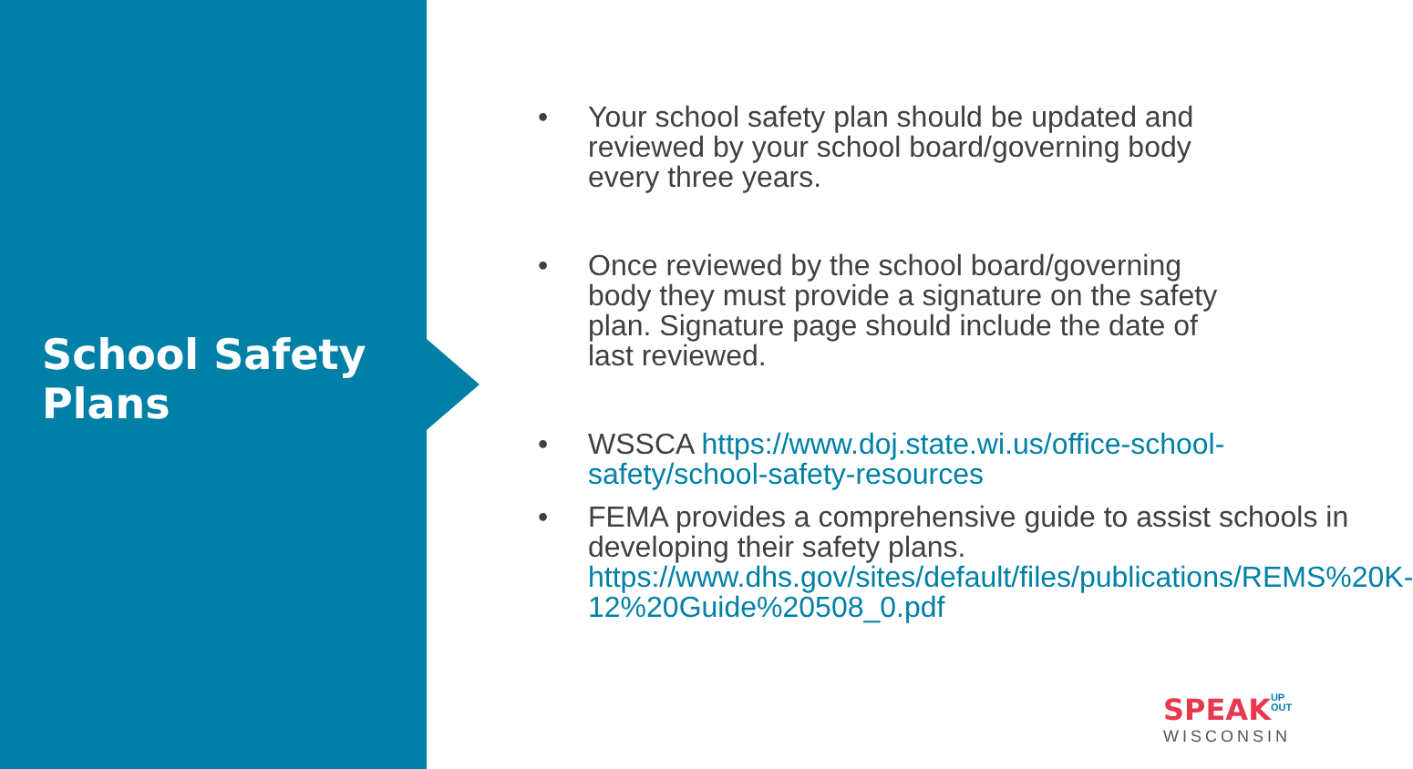School Safety
Plans
• Your school safety plan should be updated and reviewed by your school board/governing body every three years.
• Once reviewed by the school board/governing body they must provide a signature on the safety plan. Signature page should include the date of last reviewed.
• WSSCA https://www.doj.state.wi.us/office-school-safety/school-safety-resources
• FEMA provides a comprehensive guide to assist schools in developing their safety plans. https://www.dhs.gov/sites/default/files/publications/REMS%20K-12%20Guide%20508_0.pdf
SPEAK UP
OUT
WISCONSIN